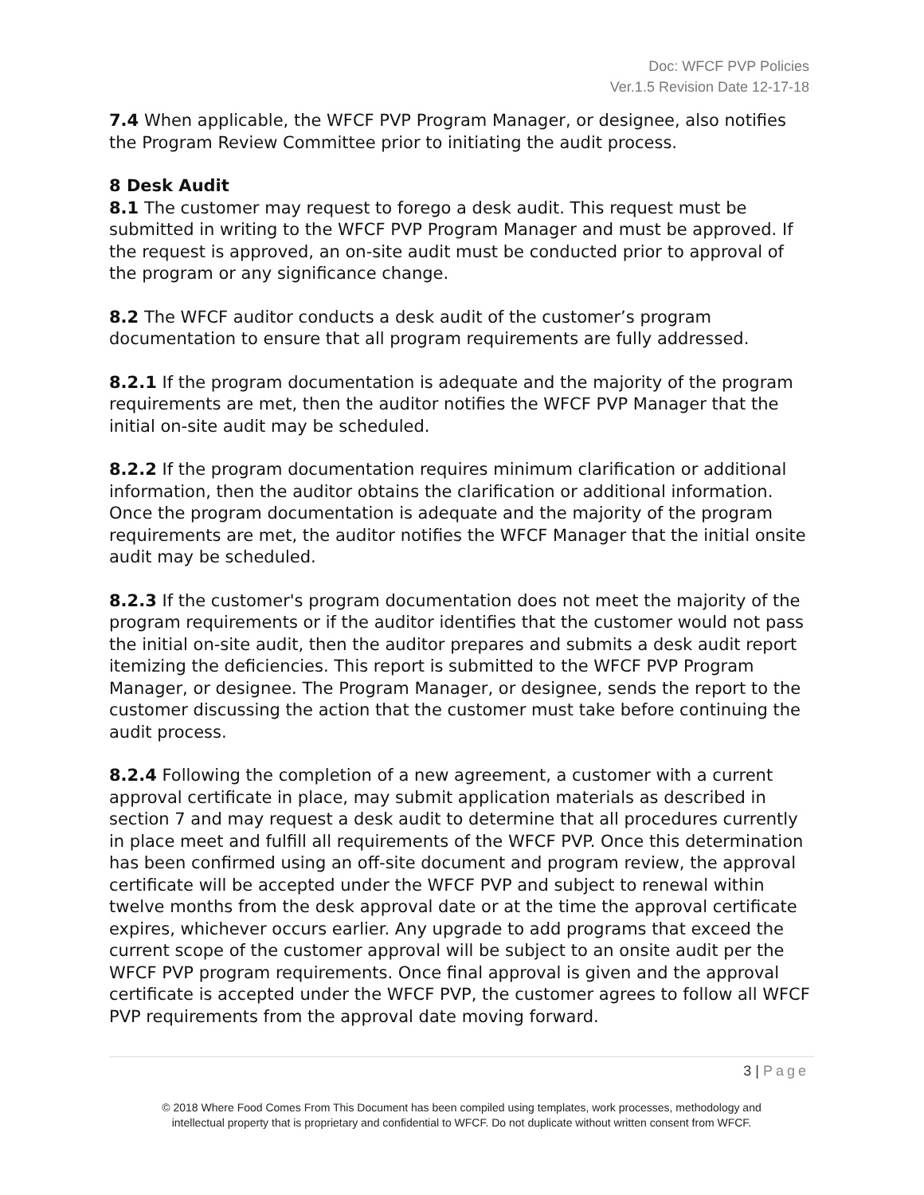Doc: WFCF PVP Policies
Ver.1.5 Revision Date 12-17-18
7.4 When applicable, the WFCF PVP Program Manager, or designee, also notifies the Program Review Committee prior to initiating the audit process.
8 Desk Audit
8.1 The customer may request to forego a desk audit. This request must be submitted in writing to the WFCF PVP Program Manager and must be approved. If the request is approved, an on-site audit must be conducted prior to approval of the program or any significance change.
8.2 The WFCF auditor conducts a desk audit of the customer’s program documentation to ensure that all program requirements are fully addressed.
8.2.1 If the program documentation is adequate and the majority of the program requirements are met, then the auditor notifies the WFCF PVP Manager that the initial on-site audit may be scheduled.
8.2.2 If the program documentation requires minimum clarification or additional information, then the auditor obtains the clarification or additional information. Once the program documentation is adequate and the majority of the program requirements are met, the auditor notifies the WFCF Manager that the initial onsite audit may be scheduled.
8.2.3 If the customer's program documentation does not meet the majority of the program requirements or if the auditor identifies that the customer would not pass the initial on-site audit, then the auditor prepares and submits a desk audit report itemizing the deficiencies. This report is submitted to the WFCF PVP Program Manager, or designee. The Program Manager, or designee, sends the report to the customer discussing the action that the customer must take before continuing the audit process.
8.2.4 Following the completion of a new agreement, a customer with a current approval certificate in place, may submit application materials as described in section 7 and may request a desk audit to determine that all procedures currently in place meet and fulfill all requirements of the WFCF PVP. Once this determination has been confirmed using an off-site document and program review, the approval certificate will be accepted under the WFCF PVP and subject to renewal within twelve months from the desk approval date or at the time the approval certificate expires, whichever occurs earlier. Any upgrade to add programs that exceed the current scope of the customer approval will be subject to an onsite audit per the WFCF PVP program requirements. Once final approval is given and the approval certificate is accepted under the WFCF PVP, the customer agrees to follow all WFCF PVP requirements from the approval date moving forward.
3 | Page
© 2018 Where Food Comes From This Document has been compiled using templates, work processes, methodology and
intellectual property that is proprietary and confidential to WFCF. Do not duplicate without written consent from WFCF.